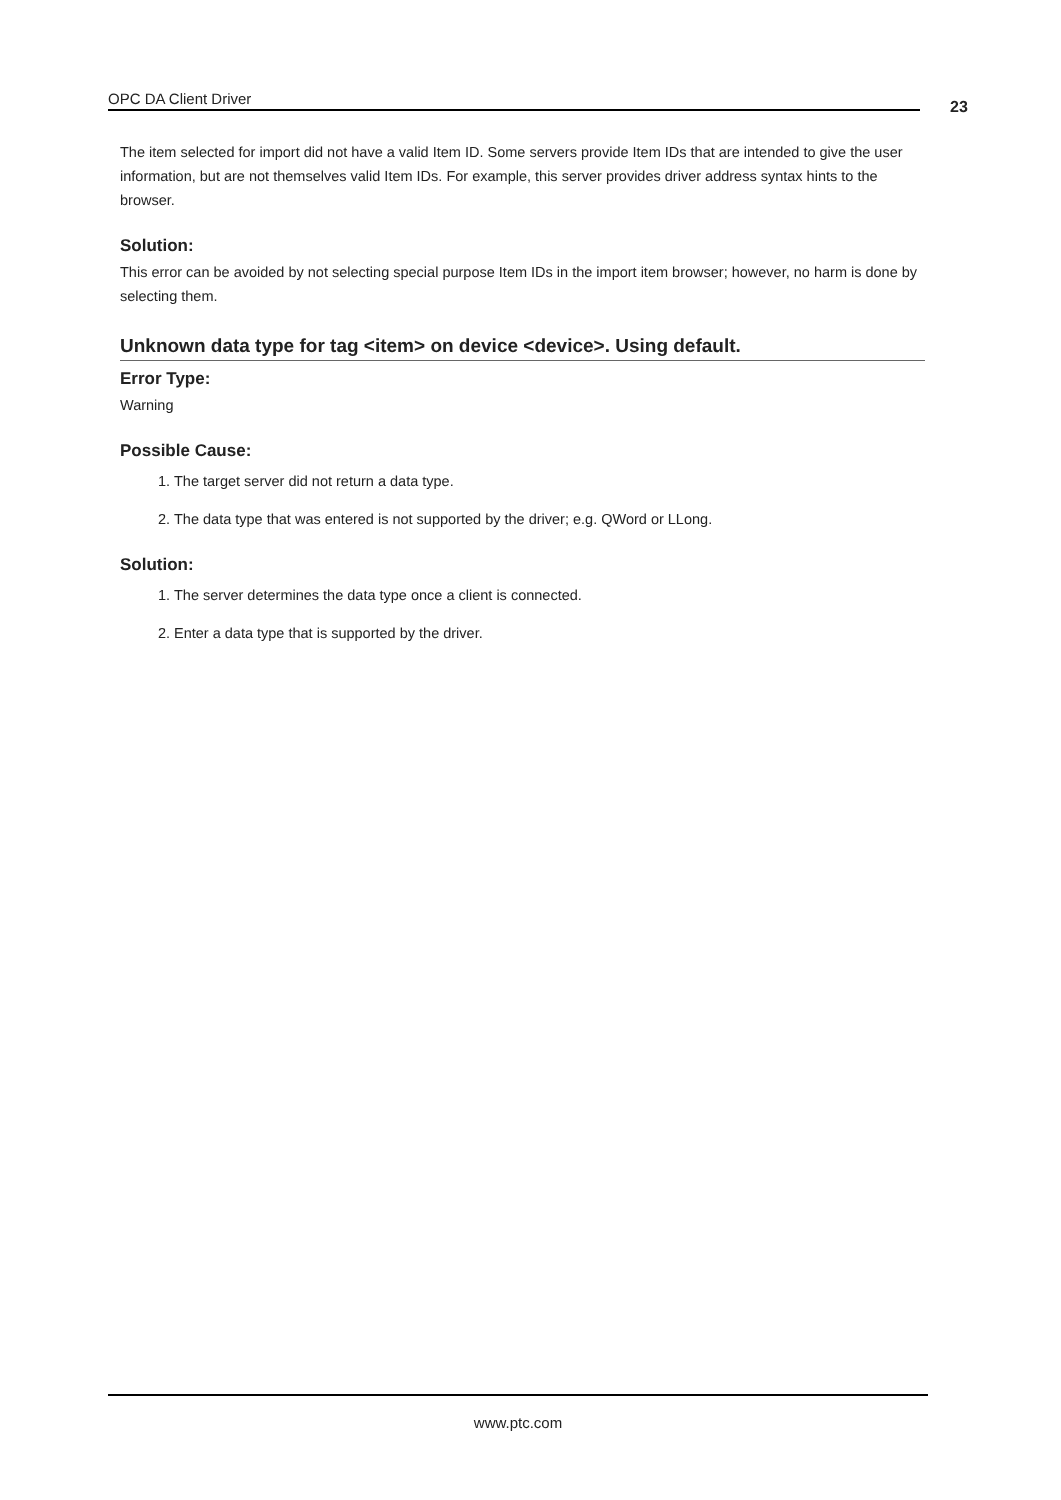OPC DA Client Driver 23
The item selected for import did not have a valid Item ID. Some servers provide Item IDs that are intended to give the user information, but are not themselves valid Item IDs. For example, this server provides driver address syntax hints to the browser.
Solution:
This error can be avoided by not selecting special purpose Item IDs in the import item browser; however, no harm is done by selecting them.
Unknown data type for tag <item> on device <device>. Using default.
Error Type:
Warning
Possible Cause:
1. The target server did not return a data type.
2. The data type that was entered is not supported by the driver; e.g. QWord or LLong.
Solution:
1. The server determines the data type once a client is connected.
2. Enter a data type that is supported by the driver.
www.ptc.com